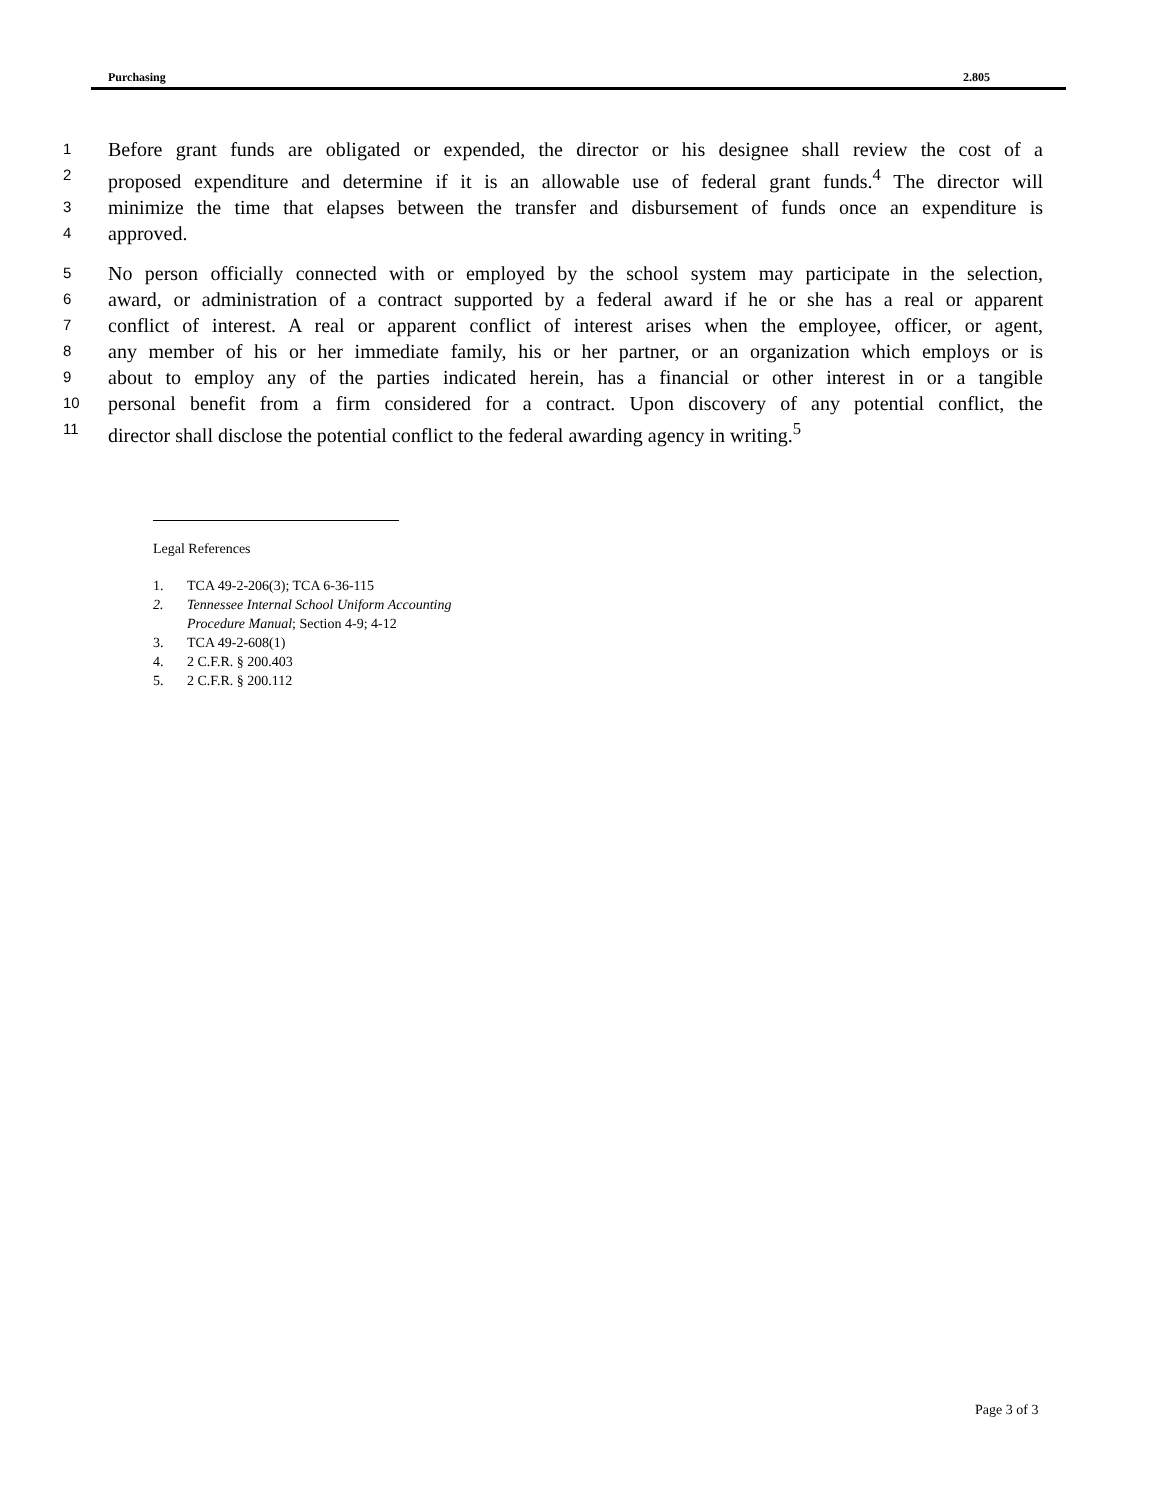Purchasing 2.805
1 Before grant funds are obligated or expended, the director or his designee shall review the cost of a
2 proposed expenditure and determine if it is an allowable use of federal grant funds.<sup>4</sup> The director will
3 minimize the time that elapses between the transfer and disbursement of funds once an expenditure is
4 approved.
5 No person officially connected with or employed by the school system may participate in the selection,
6 award, or administration of a contract supported by a federal award if he or she has a real or apparent
7 conflict of interest. A real or apparent conflict of interest arises when the employee, officer, or agent,
8 any member of his or her immediate family, his or her partner, or an organization which employs or is
9 about to employ any of the parties indicated herein, has a financial or other interest in or a tangible
10 personal benefit from a firm considered for a contract. Upon discovery of any potential conflict, the
11 director shall disclose the potential conflict to the federal awarding agency in writing.<sup>5</sup>
Legal References
1. TCA 49-2-206(3); TCA 6-36-115
2. Tennessee Internal School Uniform Accounting
Procedure Manual; Section 4-9; 4-12
3. TCA 49-2-608(1)
4. 2 C.F.R. § 200.403
5. 2 C.F.R. § 200.112
Page 3 of 3